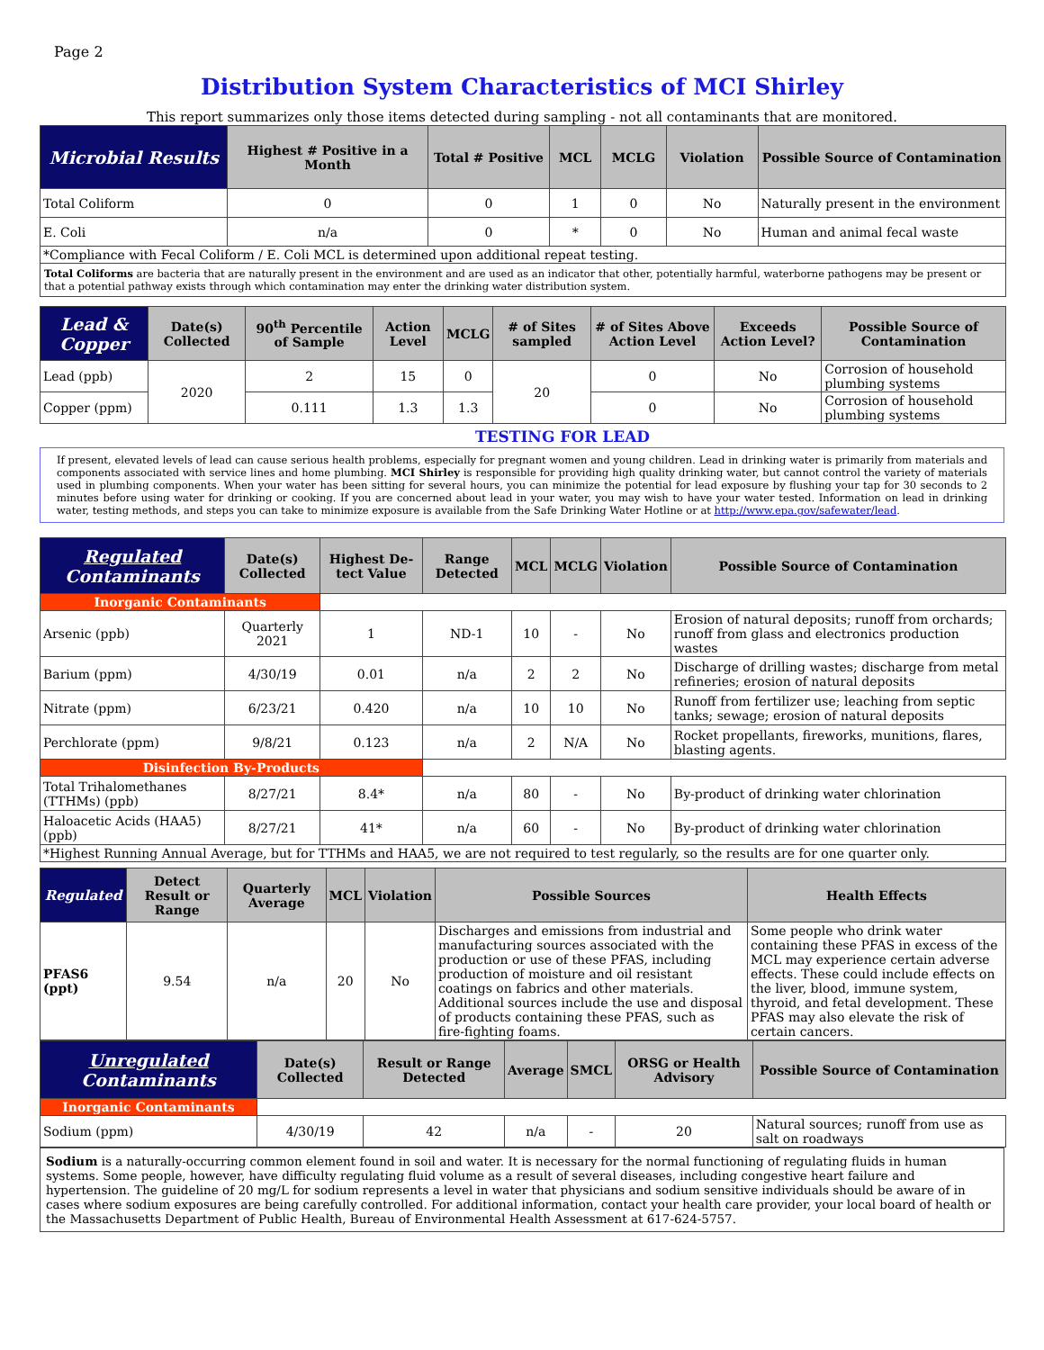Page 2
Distribution System Characteristics of MCI Shirley
This report summarizes only those items detected during sampling - not all contaminants that are monitored.
| Microbial Results | Highest # Positive in a Month | Total # Positive | MCL | MCLG | Violation | Possible Source of Contamination |
| --- | --- | --- | --- | --- | --- | --- |
| Total Coliform | 0 | 0 | 1 | 0 | No | Naturally present in the environment |
| E. Coli | n/a | 0 | * | 0 | No | Human and animal fecal waste |
| *Compliance with Fecal Coliform / E. Coli MCL is determined upon additional repeat testing. | | | | | | |
| Total Coliforms are bacteria that are naturally present in the environment and are used as an indicator that other, potentially harmful, waterborne pathogens may be present or that a potential pathway exists through which contamination may enter the drinking water distribution system. | | | | | | |
| Lead & Copper | Date(s) Collected | 90<sup>th</sup> Percentile of Sample | Action Level | MCLG | # of Sites sampled | # of Sites Above Action Level | Exceeds Action Level? | Possible Source of Contamination |
| --- | --- | --- | --- | --- | --- | --- | --- | --- |
| Lead (ppb) | 2020 | 2 | 15 | 0 | 20 | 0 | No | Corrosion of household plumbing systems |
| Copper (ppm) | | 0.111 | 1.3 | 1.3 | | 0 | No | Corrosion of household plumbing systems |
TESTING FOR LEAD
If present, elevated levels of lead can cause serious health problems, especially for pregnant women and young children. Lead in drinking water is primarily from materials and components associated with service lines and home plumbing. MCI Shirley is responsible for providing high quality drinking water, but cannot control the variety of materials used in plumbing components. When your water has been sitting for several hours, you can minimize the potential for lead exposure by flushing your tap for 30 seconds to 2 minutes before using water for drinking or cooking. If you are concerned about lead in your water, you may wish to have your water tested. Information on lead in drinking water, testing methods, and steps you can take to minimize exposure is available from the Safe Drinking Water Hotline or at http://www.epa.gov/safewater/lead.
| Regulated Contaminants | Date(s) Collected | Highest De-tect Value | Range Detected | MCL | MCLG | Violation | Possible Source of Contamination |
| --- | --- | --- | --- | --- | --- | --- | --- |
| Inorganic Contaminants | | | | | | | |
| Arsenic (ppb) | Quarterly 2021 | 1 | ND-1 | 10 | - | No | Erosion of natural deposits; runoff from orchards; runoff from glass and electronics production wastes |
| Barium (ppm) | 4/30/19 | 0.01 | n/a | 2 | 2 | No | Discharge of drilling wastes; discharge from metal refineries; erosion of natural deposits |
| Nitrate (ppm) | 6/23/21 | 0.420 | n/a | 10 | 10 | No | Runoff from fertilizer use; leaching from septic tanks; sewage; erosion of natural deposits |
| Perchlorate (ppm) | 9/8/21 | 0.123 | n/a | 2 | N/A | No | Rocket propellants, fireworks, munitions, flares, blasting agents. |
| Disinfection By-Products | | | | | | | |
| Total Trihalomethanes (TTHMs) (ppb) | 8/27/21 | 8.4* | n/a | 80 | - | No | By-product of drinking water chlorination |
| Haloacetic Acids (HAA5) (ppb) | 8/27/21 | 41* | n/a | 60 | - | No | By-product of drinking water chlorination |
| *Highest Running Annual Average, but for TTHMs and HAA5, we are not required to test regularly, so the results are for one quarter only. | | | | | | | |
| Regulated | Detect Result or Range | Quarterly Average | MCL | Violation | Possible Sources | Health Effects |
| --- | --- | --- | --- | --- | --- | --- |
| PFAS6 (ppt) | 9.54 | n/a | 20 | No | Discharges and emissions from industrial and manufacturing sources associated with the production or use of these PFAS, including production of moisture and oil resistant coatings on fabrics and other materials. Additional sources include the use and disposal of products containing these PFAS, such as fire-fighting foams. | Some people who drink water containing these PFAS in excess of the MCL may experience certain adverse effects. These could include effects on the liver, blood, immune system, thyroid, and fetal development. These PFAS may also elevate the risk of certain cancers. |
| Unregulated Contaminants | Date(s) Collected | Result or Range Detected | Average | SMCL | ORSG or Health Advisory | Possible Source of Contamination |
| --- | --- | --- | --- | --- | --- | --- |
| Inorganic Contaminants | | | | | | |
| Sodium (ppm) | 4/30/19 | 42 | n/a | - | 20 | Natural sources; runoff from use as salt on roadways |
Sodium is a naturally-occurring common element found in soil and water. It is necessary for the normal functioning of regulating fluids in human systems. Some people, however, have difficulty regulating fluid volume as a result of several diseases, including congestive heart failure and hypertension. The guideline of 20 mg/L for sodium represents a level in water that physicians and sodium sensitive individuals should be aware of in cases where sodium exposures are being carefully controlled. For additional information, contact your health care provider, your local board of health or the Massachusetts Department of Public Health, Bureau of Environmental Health Assessment at 617-624-5757.